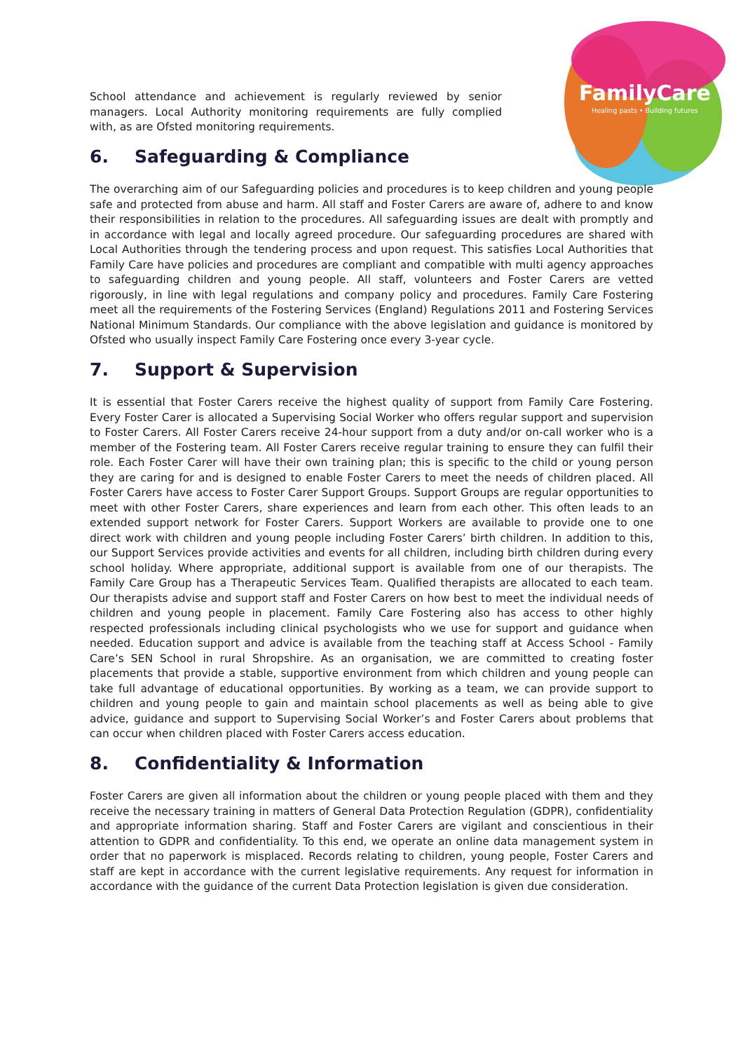FamilyCare
Healing pasts • Building futures
School attendance and achievement is regularly reviewed by senior managers. Local Authority monitoring requirements are fully complied with, as are Ofsted monitoring requirements.
6. Safeguarding & Compliance
The overarching aim of our Safeguarding policies and procedures is to keep children and young people safe and protected from abuse and harm. All staff and Foster Carers are aware of, adhere to and know their responsibilities in relation to the procedures. All safeguarding issues are dealt with promptly and in accordance with legal and locally agreed procedure. Our safeguarding procedures are shared with Local Authorities through the tendering process and upon request. This satisfies Local Authorities that Family Care have policies and procedures are compliant and compatible with multi agency approaches to safeguarding children and young people. All staff, volunteers and Foster Carers are vetted rigorously, in line with legal regulations and company policy and procedures. Family Care Fostering meet all the requirements of the Fostering Services (England) Regulations 2011 and Fostering Services National Minimum Standards. Our compliance with the above legislation and guidance is monitored by Ofsted who usually inspect Family Care Fostering once every 3-year cycle.
7. Support & Supervision
It is essential that Foster Carers receive the highest quality of support from Family Care Fostering. Every Foster Carer is allocated a Supervising Social Worker who offers regular support and supervision to Foster Carers. All Foster Carers receive 24-hour support from a duty and/or on-call worker who is a member of the Fostering team. All Foster Carers receive regular training to ensure they can fulfil their role. Each Foster Carer will have their own training plan; this is specific to the child or young person they are caring for and is designed to enable Foster Carers to meet the needs of children placed. All Foster Carers have access to Foster Carer Support Groups. Support Groups are regular opportunities to meet with other Foster Carers, share experiences and learn from each other. This often leads to an extended support network for Foster Carers. Support Workers are available to provide one to one direct work with children and young people including Foster Carers’ birth children. In addition to this, our Support Services provide activities and events for all children, including birth children during every school holiday. Where appropriate, additional support is available from one of our therapists. The Family Care Group has a Therapeutic Services Team. Qualified therapists are allocated to each team. Our therapists advise and support staff and Foster Carers on how best to meet the individual needs of children and young people in placement. Family Care Fostering also has access to other highly respected professionals including clinical psychologists who we use for support and guidance when needed. Education support and advice is available from the teaching staff at Access School - Family Care’s SEN School in rural Shropshire. As an organisation, we are committed to creating foster placements that provide a stable, supportive environment from which children and young people can take full advantage of educational opportunities. By working as a team, we can provide support to children and young people to gain and maintain school placements as well as being able to give advice, guidance and support to Supervising Social Worker’s and Foster Carers about problems that can occur when children placed with Foster Carers access education.
8. Confidentiality & Information
Foster Carers are given all information about the children or young people placed with them and they receive the necessary training in matters of General Data Protection Regulation (GDPR), confidentiality and appropriate information sharing. Staff and Foster Carers are vigilant and conscientious in their attention to GDPR and confidentiality. To this end, we operate an online data management system in order that no paperwork is misplaced. Records relating to children, young people, Foster Carers and staff are kept in accordance with the current legislative requirements. Any request for information in accordance with the guidance of the current Data Protection legislation is given due consideration.